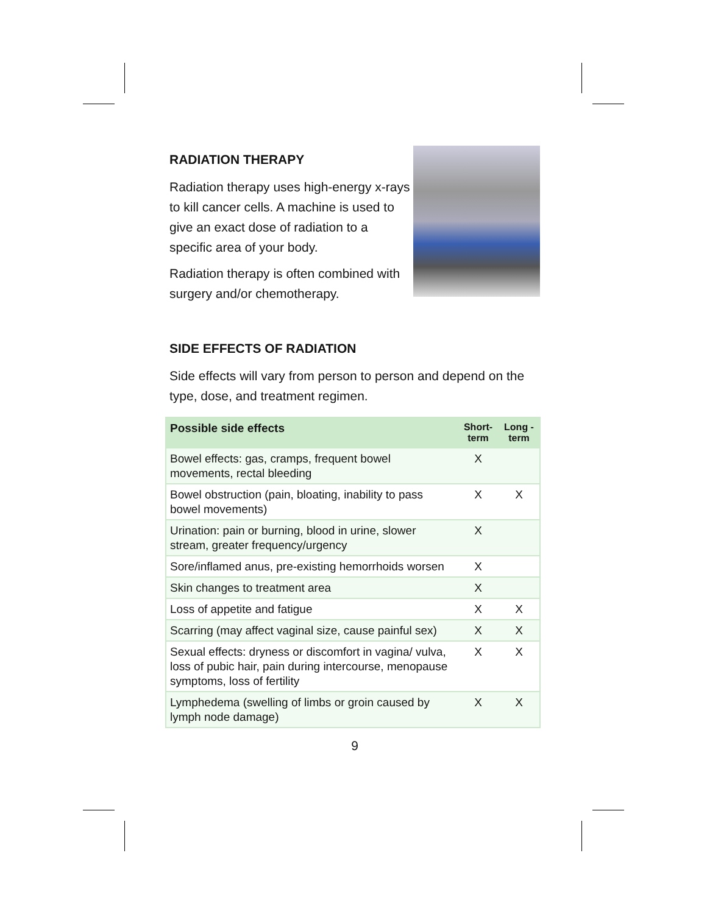RADIATION THERAPY
Radiation therapy uses high-energy x-rays to kill cancer cells. A machine is used to give an exact dose of radiation to a specific area of your body.
Radiation therapy is often combined with surgery and/or chemotherapy.
SIDE EFFECTS OF RADIATION
Side effects will vary from person to person and depend on the type, dose, and treatment regimen.
| Possible side effects | Short-term | Long -term |
| --- | --- | --- |
| Bowel effects: gas, cramps, frequent bowel movements, rectal bleeding | X | |
| Bowel obstruction (pain, bloating, inability to pass bowel movements) | X | X |
| Urination: pain or burning, blood in urine, slower stream, greater frequency/urgency | X | |
| Sore/inflamed anus, pre-existing hemorrhoids worsen | X | |
| Skin changes to treatment area | X | |
| Loss of appetite and fatigue | X | X |
| Scarring (may affect vaginal size, cause painful sex) | X | X |
| Sexual effects: dryness or discomfort in vagina/ vulva, loss of pubic hair, pain during intercourse, menopause symptoms, loss of fertility | X | X |
| Lymphedema (swelling of limbs or groin caused by lymph node damage) | X | X |
9